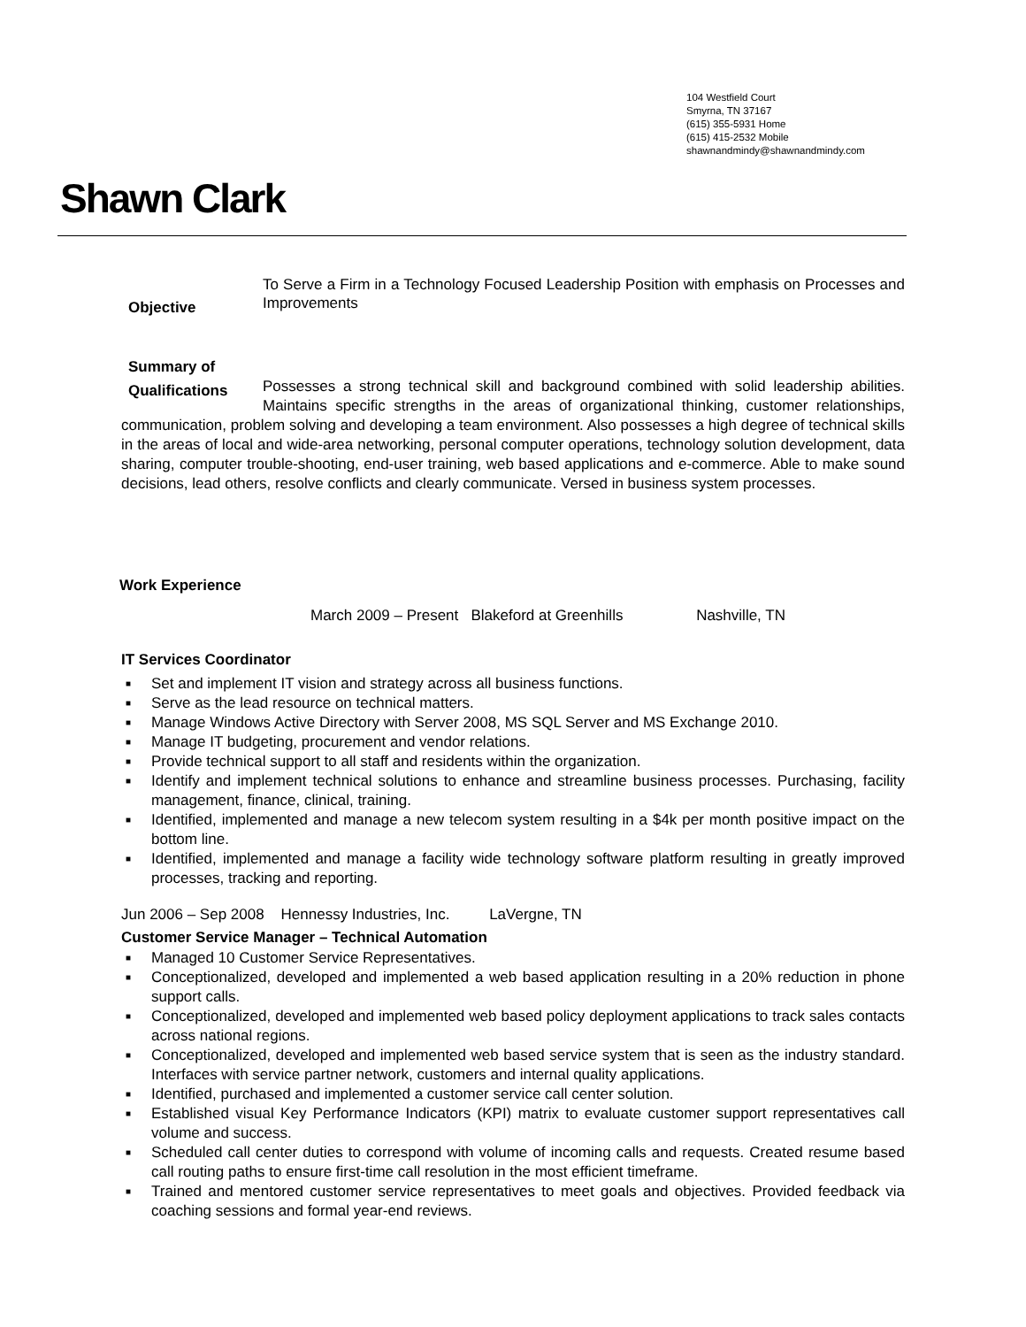104 Westfield Court
Smyrna, TN 37167
(615) 355-5931 Home
(615) 415-2532 Mobile
shawnandmindy@shawnandmindy.com
Shawn Clark
Objective
To Serve a Firm in a Technology Focused Leadership Position with emphasis on Processes and Improvements
Summary of
Qualifications
Possesses a strong technical skill and background combined with solid leadership abilities. Maintains specific strengths in the areas of organizational thinking, customer relationships, communication, problem solving and developing a team environment. Also possesses a high degree of technical skills in the areas of local and wide-area networking, personal computer operations, technology solution development, data sharing, computer trouble-shooting, end-user training, web based applications and e-commerce. Able to make sound decisions, lead others, resolve conflicts and clearly communicate. Versed in business system processes.
Work Experience
March 2009 – Present Blakeford at Greenhills Nashville, TN
IT Services Coordinator
■ Set and implement IT vision and strategy across all business functions.
■ Serve as the lead resource on technical matters.
■ Manage Windows Active Directory with Server 2008, MS SQL Server and MS Exchange 2010.
■ Manage IT budgeting, procurement and vendor relations.
■ Provide technical support to all staff and residents within the organization.
■ Identify and implement technical solutions to enhance and streamline business processes. Purchasing, facility management, finance, clinical, training.
■ Identified, implemented and manage a new telecom system resulting in a $4k per month positive impact on the bottom line.
■ Identified, implemented and manage a facility wide technology software platform resulting in greatly improved processes, tracking and reporting.
Jun 2006 – Sep 2008 Hennessy Industries, Inc. LaVergne, TN
Customer Service Manager – Technical Automation
■ Managed 10 Customer Service Representatives.
■ Conceptionalized, developed and implemented a web based application resulting in a 20% reduction in phone support calls.
■ Conceptionalized, developed and implemented web based policy deployment applications to track sales contacts across national regions.
■ Conceptionalized, developed and implemented web based service system that is seen as the industry standard. Interfaces with service partner network, customers and internal quality applications.
■ Identified, purchased and implemented a customer service call center solution.
■ Established visual Key Performance Indicators (KPI) matrix to evaluate customer support representatives call volume and success.
■ Scheduled call center duties to correspond with volume of incoming calls and requests. Created resume based call routing paths to ensure first-time call resolution in the most efficient timeframe.
■ Trained and mentored customer service representatives to meet goals and objectives. Provided feedback via coaching sessions and formal year-end reviews.